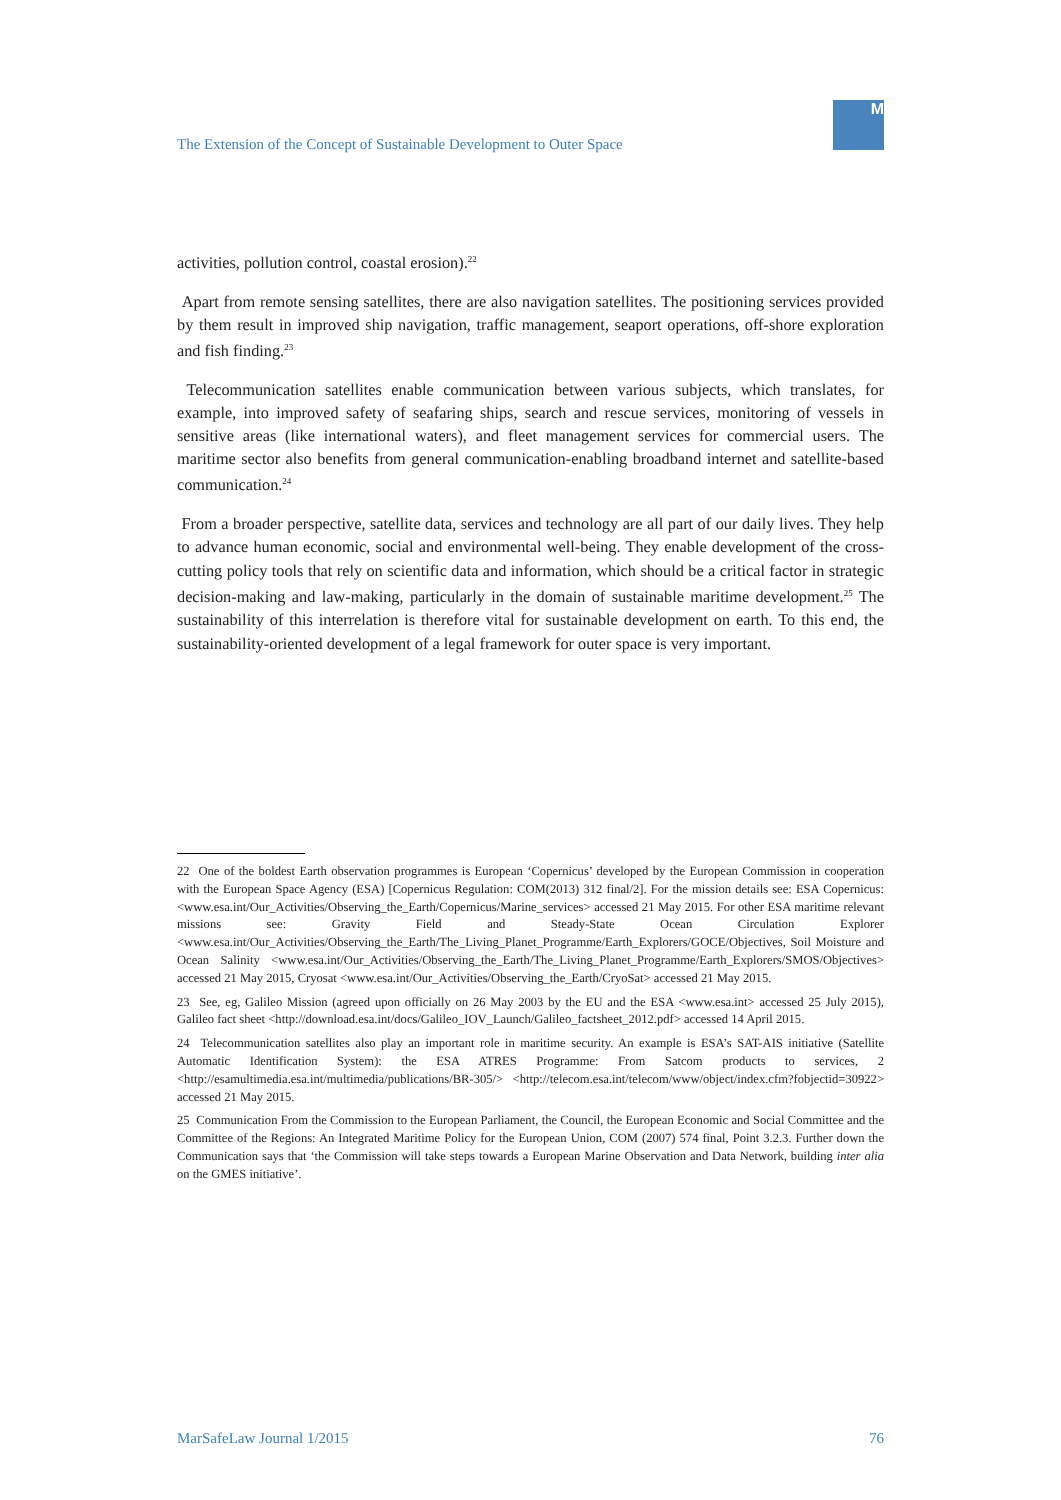The Extension of the Concept of Sustainable Development to Outer Space
M
activities, pollution control, coastal erosion).<sup>22</sup>
Apart from remote sensing satellites, there are also navigation satellites. The positioning services provided by them result in improved ship navigation, traffic management, seaport operations, off-shore exploration and fish finding.<sup>23</sup>
Telecommunication satellites enable communication between various subjects, which translates, for example, into improved safety of seafaring ships, search and rescue services, monitoring of vessels in sensitive areas (like international waters), and fleet management services for commercial users. The maritime sector also benefits from general communication-enabling broadband internet and satellite-based communication.<sup>24</sup>
From a broader perspective, satellite data, services and technology are all part of our daily lives. They help to advance human economic, social and environmental well-being. They enable development of the cross-cutting policy tools that rely on scientific data and information, which should be a critical factor in strategic decision-making and law-making, particularly in the domain of sustainable maritime development.<sup>25</sup> The sustainability of this interrelation is therefore vital for sustainable development on earth. To this end, the sustainability-oriented development of a legal framework for outer space is very important.
22 One of the boldest Earth observation programmes is European ‘Copernicus’ developed by the European Commission in cooperation with the European Space Agency (ESA) [Copernicus Regulation: COM(2013) 312 final/2]. For the mission details see: ESA Copernicus: <www.esa.int/Our_Activities/Observing_the_Earth/Copernicus/Marine_services> accessed 21 May 2015. For other ESA maritime relevant missions see: Gravity Field and Steady-State Ocean Circulation Explorer <www.esa.int/Our_Activities/Observing_the_Earth/The_Living_Planet_Programme/Earth_Explorers/GOCE/Objectives, Soil Moisture and Ocean Salinity <www.esa.int/Our_Activities/Observing_the_Earth/The_Living_Planet_Programme/Earth_Explorers/SMOS/Objectives> accessed 21 May 2015, Cryosat <www.esa.int/Our_Activities/Observing_the_Earth/CryoSat> accessed 21 May 2015.
23 See, eg, Galileo Mission (agreed upon officially on 26 May 2003 by the EU and the ESA <www.esa.int> accessed 25 July 2015), Galileo fact sheet <http://download.esa.int/docs/Galileo_IOV_Launch/Galileo_factsheet_2012.pdf> accessed 14 April 2015.
24 Telecommunication satellites also play an important role in maritime security. An example is ESA’s SAT-AIS initiative (Satellite Automatic Identification System): the ESA ATRES Programme: From Satcom products to services, 2 <http://esamultimedia.esa.int/multimedia/publications/BR-305/> <http://telecom.esa.int/telecom/www/object/index.cfm?fobjectid=30922> accessed 21 May 2015.
25 Communication From the Commission to the European Parliament, the Council, the European Economic and Social Committee and the Committee of the Regions: An Integrated Maritime Policy for the European Union, COM (2007) 574 final, Point 3.2.3. Further down the Communication says that ‘the Commission will take steps towards a European Marine Observation and Data Network, building inter alia on the GMES initiative’.
MarSafeLaw Journal 1/2015 76